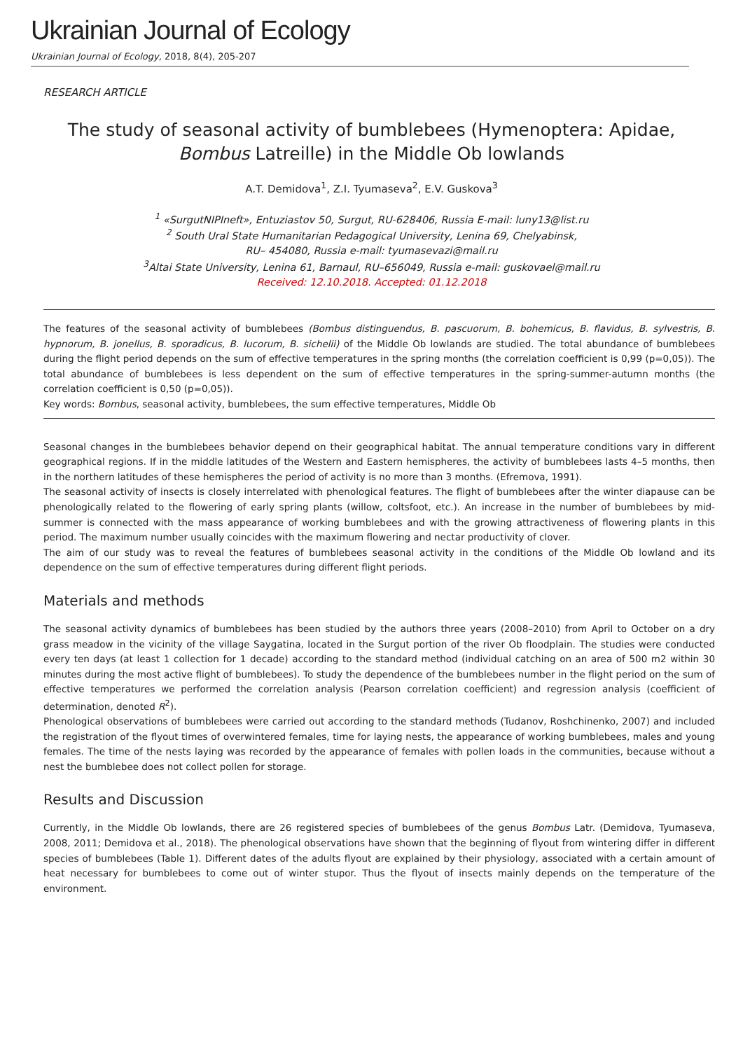Ukrainian Journal of Ecology
Ukrainian Journal of Ecology, 2018, 8(4), 205-207
RESEARCH ARTICLE
The study of seasonal activity of bumblebees (Hymenoptera: Apidae, Bombus Latreille) in the Middle Ob lowlands
A.T. Demidova<sup>1</sup>, Z.I. Tyumaseva<sup>2</sup>, E.V. Guskova<sup>3</sup>
<sup>1</sup> «SurgutNIPIneft», Entuziastov 50, Surgut, RU-628406, Russia E-mail: luny13@list.ru
<sup>2</sup> South Ural State Humanitarian Pedagogical University, Lenina 69, Chelyabinsk,
RU– 454080, Russia e-mail: tyumasevazi@mail.ru
<sup>3</sup> Altai State University, Lenina 61, Barnaul, RU–656049, Russia e-mail: guskovael@mail.ru
Received: 12.10.2018. Accepted: 01.12.2018
The features of the seasonal activity of bumblebees (Bombus distinguendus, B. pascuorum, B. bohemicus, B. flavidus, B. sylvestris, B. hypnorum, B. jonellus, B. sporadicus, B. lucorum, B. sichelii) of the Middle Ob lowlands are studied. The total abundance of bumblebees during the flight period depends on the sum of effective temperatures in the spring months (the correlation coefficient is 0,99 (p=0,05)). The total abundance of bumblebees is less dependent on the sum of effective temperatures in the spring-summer-autumn months (the correlation coefficient is 0,50 (p=0,05)).
Key words: Bombus, seasonal activity, bumblebees, the sum effective temperatures, Middle Ob
Seasonal changes in the bumblebees behavior depend on their geographical habitat. The annual temperature conditions vary in different geographical regions. If in the middle latitudes of the Western and Eastern hemispheres, the activity of bumblebees lasts 4–5 months, then in the northern latitudes of these hemispheres the period of activity is no more than 3 months. (Efremova, 1991).
The seasonal activity of insects is closely interrelated with phenological features. The flight of bumblebees after the winter diapause can be phenologically related to the flowering of early spring plants (willow, coltsfoot, etc.). An increase in the number of bumblebees by mid-summer is connected with the mass appearance of working bumblebees and with the growing attractiveness of flowering plants in this period. The maximum number usually coincides with the maximum flowering and nectar productivity of clover.
The aim of our study was to reveal the features of bumblebees seasonal activity in the conditions of the Middle Ob lowland and its dependence on the sum of effective temperatures during different flight periods.
Materials and methods
The seasonal activity dynamics of bumblebees has been studied by the authors three years (2008–2010) from April to October on a dry grass meadow in the vicinity of the village Saygatina, located in the Surgut portion of the river Ob floodplain. The studies were conducted every ten days (at least 1 collection for 1 decade) according to the standard method (individual catching on an area of 500 m2 within 30 minutes during the most active flight of bumblebees). To study the dependence of the bumblebees number in the flight period on the sum of effective temperatures we performed the correlation analysis (Pearson correlation coefficient) and regression analysis (coefficient of determination, denoted R<sup>2</sup>).
Phenological observations of bumblebees were carried out according to the standard methods (Tudanov, Roshchinenko, 2007) and included the registration of the flyout times of overwintered females, time for laying nests, the appearance of working bumblebees, males and young females. The time of the nests laying was recorded by the appearance of females with pollen loads in the communities, because without a nest the bumblebee does not collect pollen for storage.
Results and Discussion
Currently, in the Middle Ob lowlands, there are 26 registered species of bumblebees of the genus Bombus Latr. (Demidova, Tyumaseva, 2008, 2011; Demidova et al., 2018). The phenological observations have shown that the beginning of flyout from wintering differ in different species of bumblebees (Table 1). Different dates of the adults flyout are explained by their physiology, associated with a certain amount of heat necessary for bumblebees to come out of winter stupor. Thus the flyout of insects mainly depends on the temperature of the environment.